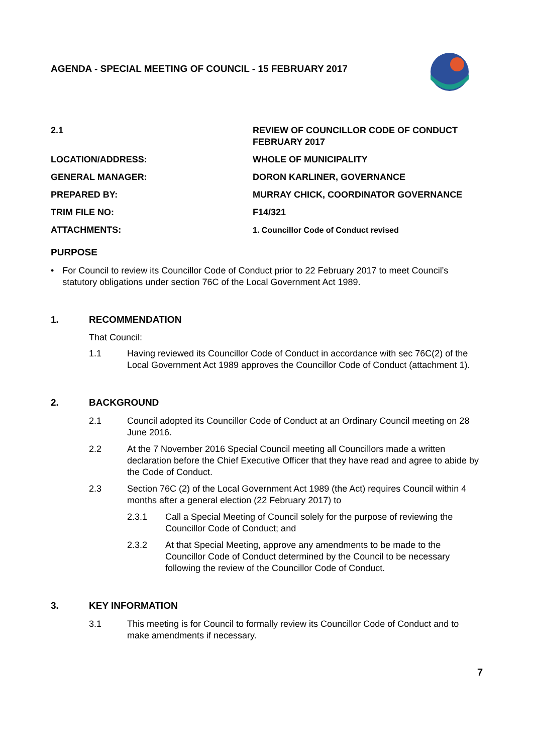AGENDA - SPECIAL MEETING OF COUNCIL - 15 FEBRUARY 2017
2.1 REVIEW OF COUNCILLOR CODE OF CONDUCT FEBRUARY 2017
LOCATION/ADDRESS: WHOLE OF MUNICIPALITY
GENERAL MANAGER: DORON KARLINER, GOVERNANCE
PREPARED BY: MURRAY CHICK, COORDINATOR GOVERNANCE
TRIM FILE NO: F14/321
ATTACHMENTS: 1. Councillor Code of Conduct revised
PURPOSE
• For Council to review its Councillor Code of Conduct prior to 22 February 2017 to meet Council’s statutory obligations under section 76C of the Local Government Act 1989.
1. RECOMMENDATION
That Council:
1.1 Having reviewed its Councillor Code of Conduct in accordance with sec 76C(2) of the Local Government Act 1989 approves the Councillor Code of Conduct (attachment 1).
2. BACKGROUND
2.1 Council adopted its Councillor Code of Conduct at an Ordinary Council meeting on 28 June 2016.
2.2 At the 7 November 2016 Special Council meeting all Councillors made a written declaration before the Chief Executive Officer that they have read and agree to abide by the Code of Conduct.
2.3 Section 76C (2) of the Local Government Act 1989 (the Act) requires Council within 4 months after a general election (22 February 2017) to
2.3.1 Call a Special Meeting of Council solely for the purpose of reviewing the Councillor Code of Conduct; and
2.3.2 At that Special Meeting, approve any amendments to be made to the Councillor Code of Conduct determined by the Council to be necessary following the review of the Councillor Code of Conduct.
3. KEY INFORMATION
3.1 This meeting is for Council to formally review its Councillor Code of Conduct and to make amendments if necessary.
7